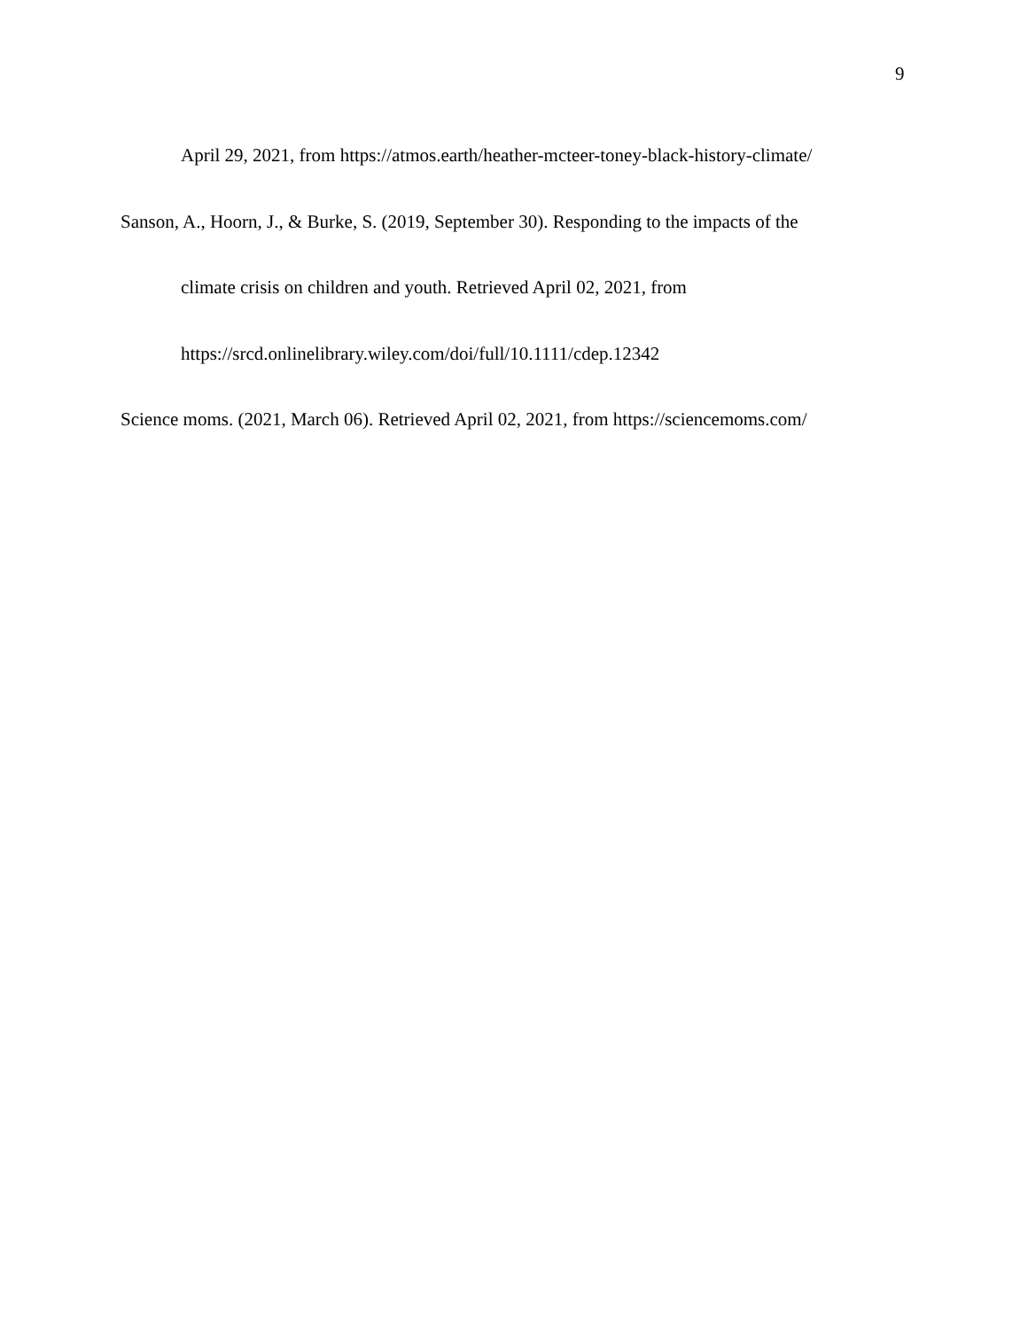9
April 29, 2021, from https://atmos.earth/heather-mcteer-toney-black-history-climate/
Sanson, A., Hoorn, J., & Burke, S. (2019, September 30). Responding to the impacts of the
climate crisis on children and youth. Retrieved April 02, 2021, from
https://srcd.onlinelibrary.wiley.com/doi/full/10.1111/cdep.12342
Science moms. (2021, March 06). Retrieved April 02, 2021, from https://sciencemoms.com/